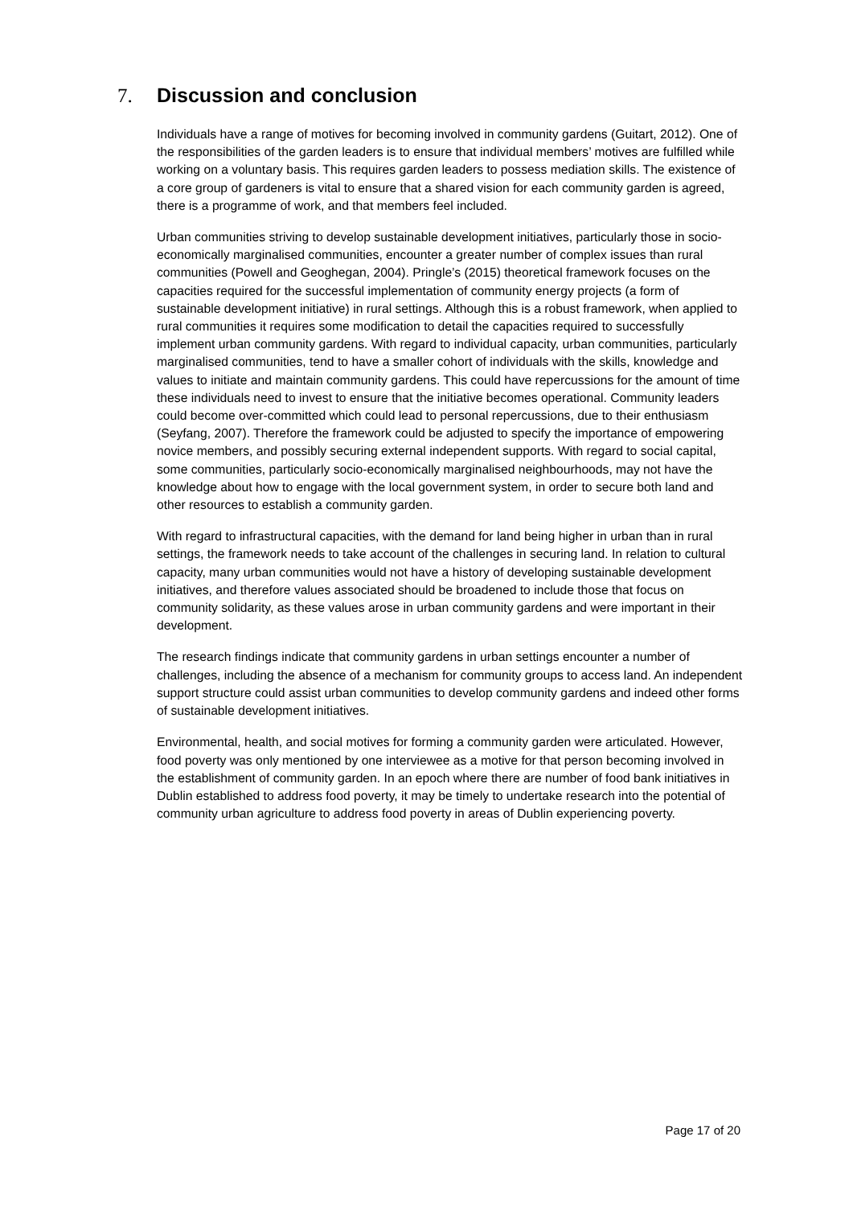7. Discussion and conclusion
Individuals have a range of motives for becoming involved in community gardens (Guitart, 2012). One of the responsibilities of the garden leaders is to ensure that individual members’ motives are fulfilled while working on a voluntary basis. This requires garden leaders to possess mediation skills. The existence of a core group of gardeners is vital to ensure that a shared vision for each community garden is agreed, there is a programme of work, and that members feel included.
Urban communities striving to develop sustainable development initiatives, particularly those in socio-economically marginalised communities, encounter a greater number of complex issues than rural communities (Powell and Geoghegan, 2004). Pringle’s (2015) theoretical framework focuses on the capacities required for the successful implementation of community energy projects (a form of sustainable development initiative) in rural settings. Although this is a robust framework, when applied to rural communities it requires some modification to detail the capacities required to successfully implement urban community gardens. With regard to individual capacity, urban communities, particularly marginalised communities, tend to have a smaller cohort of individuals with the skills, knowledge and values to initiate and maintain community gardens. This could have repercussions for the amount of time these individuals need to invest to ensure that the initiative becomes operational. Community leaders could become over-committed which could lead to personal repercussions, due to their enthusiasm (Seyfang, 2007). Therefore the framework could be adjusted to specify the importance of empowering novice members, and possibly securing external independent supports. With regard to social capital, some communities, particularly socio-economically marginalised neighbourhoods, may not have the knowledge about how to engage with the local government system, in order to secure both land and other resources to establish a community garden.
With regard to infrastructural capacities, with the demand for land being higher in urban than in rural settings, the framework needs to take account of the challenges in securing land. In relation to cultural capacity, many urban communities would not have a history of developing sustainable development initiatives, and therefore values associated should be broadened to include those that focus on community solidarity, as these values arose in urban community gardens and were important in their development.
The research findings indicate that community gardens in urban settings encounter a number of challenges, including the absence of a mechanism for community groups to access land. An independent support structure could assist urban communities to develop community gardens and indeed other forms of sustainable development initiatives.
Environmental, health, and social motives for forming a community garden were articulated. However, food poverty was only mentioned by one interviewee as a motive for that person becoming involved in the establishment of community garden. In an epoch where there are number of food bank initiatives in Dublin established to address food poverty, it may be timely to undertake research into the potential of community urban agriculture to address food poverty in areas of Dublin experiencing poverty.
Page 17 of 20